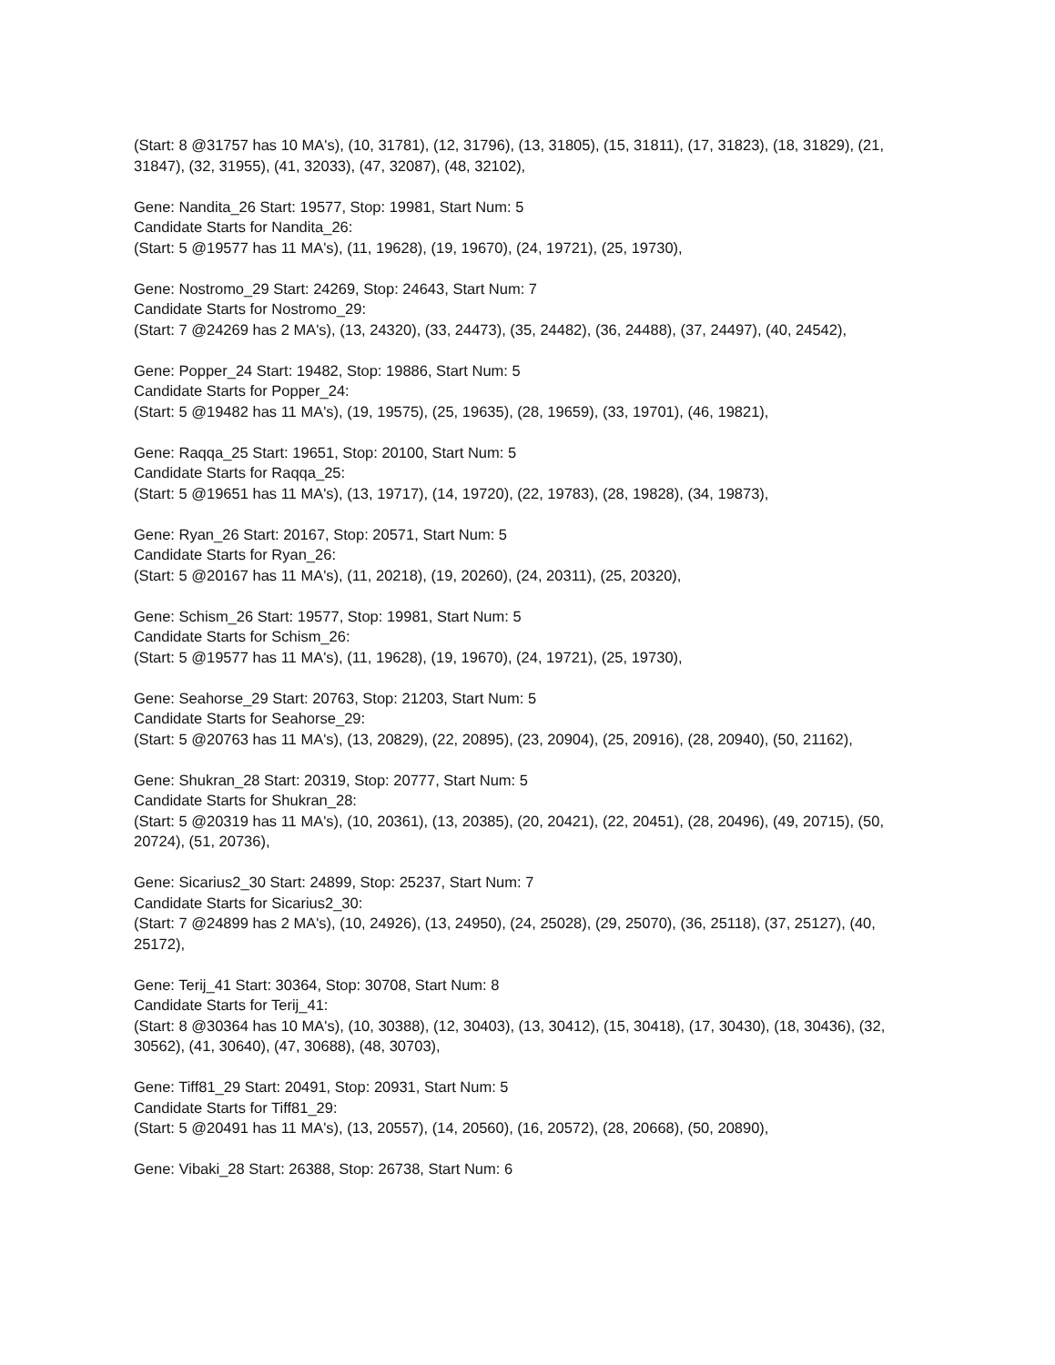(Start: 8 @31757 has 10 MA's), (10, 31781), (12, 31796), (13, 31805), (15, 31811), (17, 31823), (18, 31829), (21, 31847), (32, 31955), (41, 32033), (47, 32087), (48, 32102),
Gene: Nandita_26 Start: 19577, Stop: 19981, Start Num: 5
Candidate Starts for Nandita_26:
(Start: 5 @19577 has 11 MA's), (11, 19628), (19, 19670), (24, 19721), (25, 19730),
Gene: Nostromo_29 Start: 24269, Stop: 24643, Start Num: 7
Candidate Starts for Nostromo_29:
(Start: 7 @24269 has 2 MA's), (13, 24320), (33, 24473), (35, 24482), (36, 24488), (37, 24497), (40, 24542),
Gene: Popper_24 Start: 19482, Stop: 19886, Start Num: 5
Candidate Starts for Popper_24:
(Start: 5 @19482 has 11 MA's), (19, 19575), (25, 19635), (28, 19659), (33, 19701), (46, 19821),
Gene: Raqqa_25 Start: 19651, Stop: 20100, Start Num: 5
Candidate Starts for Raqqa_25:
(Start: 5 @19651 has 11 MA's), (13, 19717), (14, 19720), (22, 19783), (28, 19828), (34, 19873),
Gene: Ryan_26 Start: 20167, Stop: 20571, Start Num: 5
Candidate Starts for Ryan_26:
(Start: 5 @20167 has 11 MA's), (11, 20218), (19, 20260), (24, 20311), (25, 20320),
Gene: Schism_26 Start: 19577, Stop: 19981, Start Num: 5
Candidate Starts for Schism_26:
(Start: 5 @19577 has 11 MA's), (11, 19628), (19, 19670), (24, 19721), (25, 19730),
Gene: Seahorse_29 Start: 20763, Stop: 21203, Start Num: 5
Candidate Starts for Seahorse_29:
(Start: 5 @20763 has 11 MA's), (13, 20829), (22, 20895), (23, 20904), (25, 20916), (28, 20940), (50, 21162),
Gene: Shukran_28 Start: 20319, Stop: 20777, Start Num: 5
Candidate Starts for Shukran_28:
(Start: 5 @20319 has 11 MA's), (10, 20361), (13, 20385), (20, 20421), (22, 20451), (28, 20496), (49, 20715), (50, 20724), (51, 20736),
Gene: Sicarius2_30 Start: 24899, Stop: 25237, Start Num: 7
Candidate Starts for Sicarius2_30:
(Start: 7 @24899 has 2 MA's), (10, 24926), (13, 24950), (24, 25028), (29, 25070), (36, 25118), (37, 25127), (40, 25172),
Gene: Terij_41 Start: 30364, Stop: 30708, Start Num: 8
Candidate Starts for Terij_41:
(Start: 8 @30364 has 10 MA's), (10, 30388), (12, 30403), (13, 30412), (15, 30418), (17, 30430), (18, 30436), (32, 30562), (41, 30640), (47, 30688), (48, 30703),
Gene: Tiff81_29 Start: 20491, Stop: 20931, Start Num: 5
Candidate Starts for Tiff81_29:
(Start: 5 @20491 has 11 MA's), (13, 20557), (14, 20560), (16, 20572), (28, 20668), (50, 20890),
Gene: Vibaki_28 Start: 26388, Stop: 26738, Start Num: 6